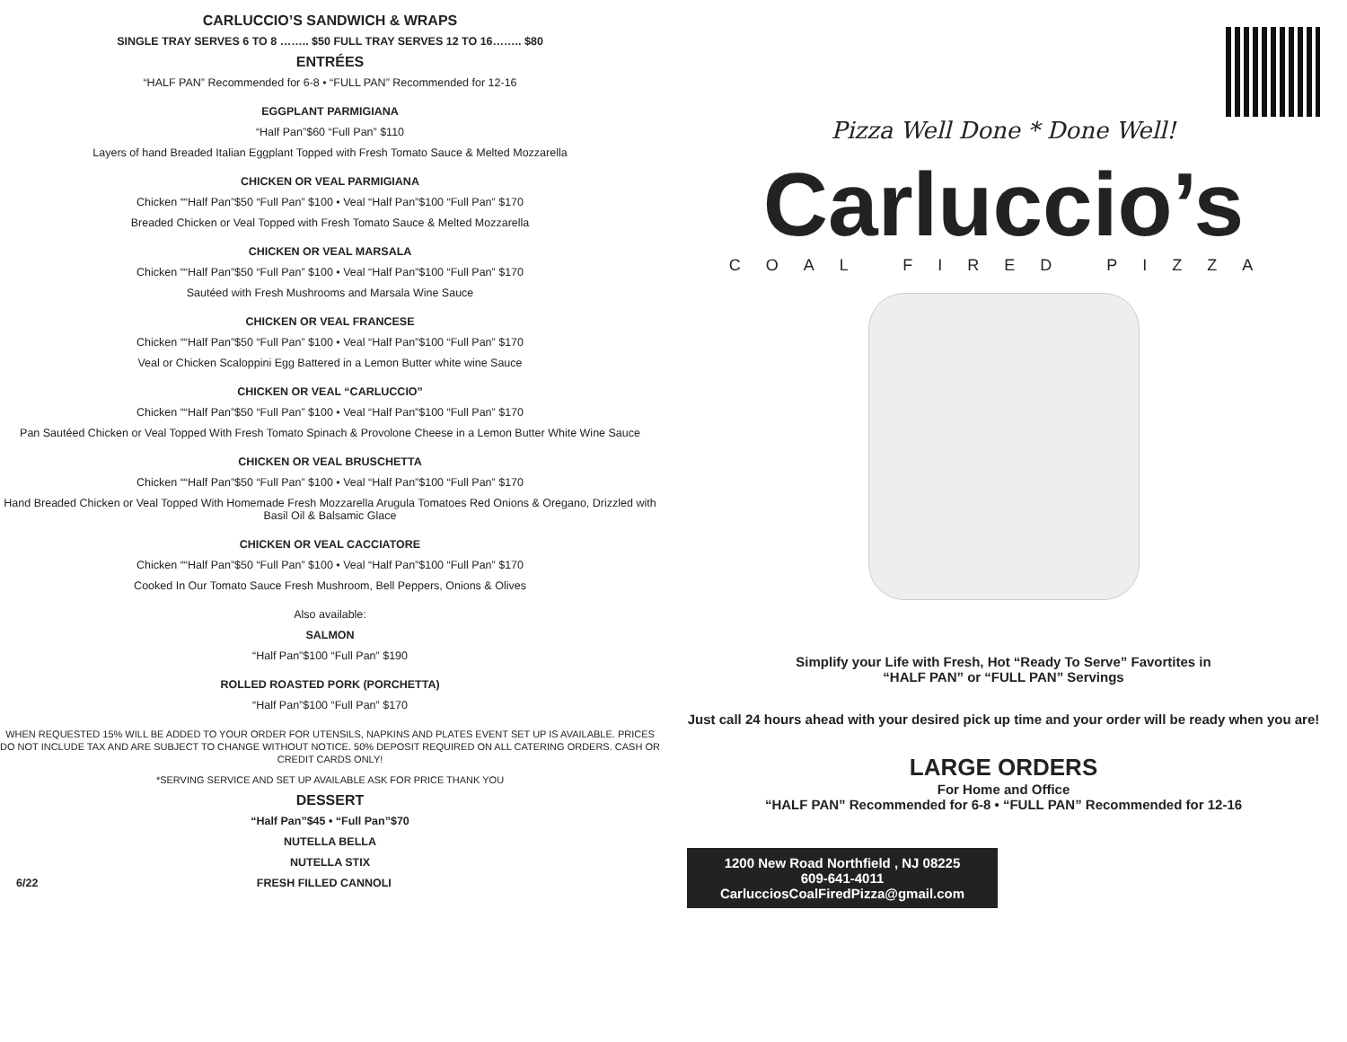CARLUCCIO’S SANDWICH & WRAPS
SINGLE TRAY SERVES 6 TO 8 …….. $50 FULL TRAY SERVES 12 TO 16…….. $80
ENTRÉES
“HALF PAN” Recommended for 6-8 • “FULL PAN” Recommended for 12-16
EGGPLANT PARMIGIANA
“Half Pan”$60 “Full Pan” $110
Layers of hand Breaded Italian Eggplant Topped with Fresh Tomato Sauce & Melted Mozzarella
CHICKEN OR VEAL PARMIGIANA
Chicken ““Half Pan”$50 “Full Pan” $100 • Veal “Half Pan”$100 “Full Pan” $170
Breaded Chicken or Veal Topped with Fresh Tomato Sauce & Melted Mozzarella
CHICKEN OR VEAL MARSALA
Chicken ““Half Pan”$50 “Full Pan” $100 • Veal “Half Pan”$100 “Full Pan” $170
Sautéed with Fresh Mushrooms and Marsala Wine Sauce
CHICKEN OR VEAL FRANCESE
Chicken ““Half Pan”$50 “Full Pan” $100 • Veal “Half Pan”$100 “Full Pan” $170
Veal or Chicken Scaloppini Egg Battered in a Lemon Butter white wine Sauce
CHICKEN OR VEAL “CARLUCCIO”
Chicken ““Half Pan”$50 “Full Pan” $100 • Veal “Half Pan”$100 “Full Pan” $170
Pan Sautéed Chicken or Veal Topped With Fresh Tomato Spinach & Provolone Cheese in a Lemon Butter White Wine Sauce
CHICKEN OR VEAL BRUSCHETTA
Chicken ““Half Pan”$50 “Full Pan” $100 • Veal “Half Pan”$100 “Full Pan” $170
Hand Breaded Chicken or Veal Topped With Homemade Fresh Mozzarella Arugula Tomatoes Red Onions & Oregano, Drizzled with Basil Oil & Balsamic Glace
CHICKEN OR VEAL CACCIATORE
Chicken ““Half Pan”$50 “Full Pan” $100 • Veal “Half Pan”$100 “Full Pan” $170
Cooked In Our Tomato Sauce Fresh Mushroom, Bell Peppers, Onions & Olives
Also available:
SALMON
“Half Pan”$100 “Full Pan” $190
ROLLED ROASTED PORK (PORCHETTA)
“Half Pan”$100 “Full Pan” $170
WHEN REQUESTED 15% WILL BE ADDED TO YOUR ORDER FOR UTENSILS, NAPKINS AND PLATES EVENT SET UP IS AVAILABLE. PRICES DO NOT INCLUDE TAX AND ARE SUBJECT TO CHANGE WITHOUT NOTICE. 50% DEPOSIT REQUIRED ON ALL CATERING ORDERS. CASH OR CREDIT CARDS ONLY!
*SERVING SERVICE AND SET UP AVAILABLE ASK FOR PRICE THANK YOU
DESSERT
“Half Pan”$45 • “Full Pan”$70
NUTELLA BELLA
NUTELLA STIX
6/22 FRESH FILLED CANNOLI
Pizza Well Done * Done Well!
Carluccio’s
COAL FIRED PIZZA
Simplify your Life with Fresh, Hot “Ready To Serve” Favortites in
“HALF PAN” or “FULL PAN” Servings
Just call 24 hours ahead with your desired pick up time and your order will be ready when you are!
LARGE ORDERS
For Home and Office
“HALF PAN” Recommended for 6-8 • “FULL PAN” Recommended for 12-16
1200 New Road Northfield , NJ 08225
609-641-4011
CarlucciosCoalFiredPizza@gmail.com